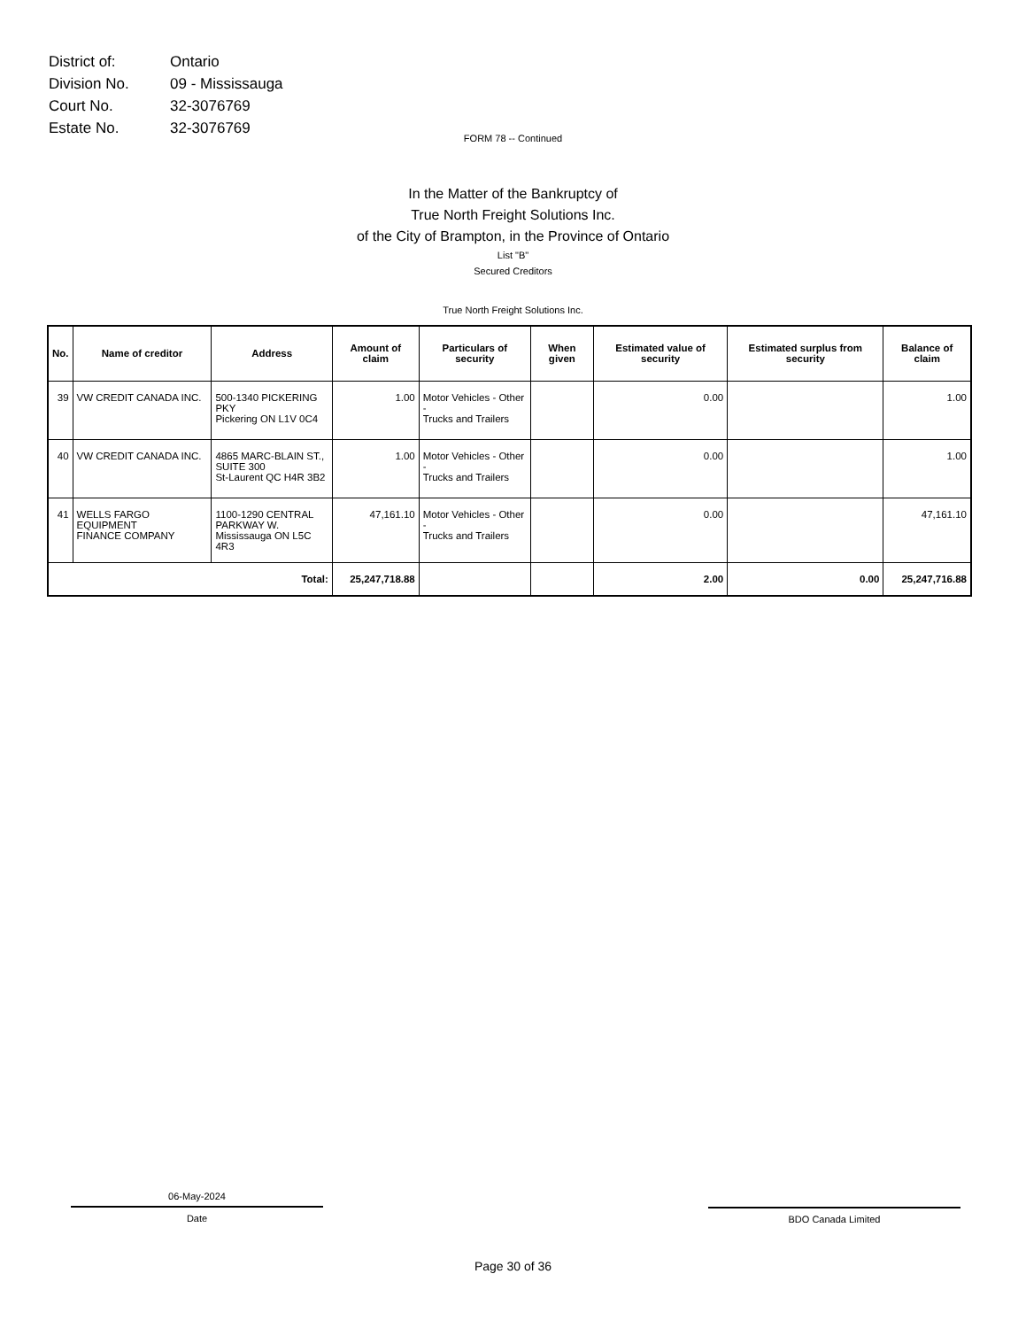| District of: | Ontario |
| Division No. | 09 - Mississauga |
| Court No. | 32-3076769 |
| Estate No. | 32-3076769 |
FORM 78 -- Continued
In the Matter of the Bankruptcy of
True North Freight Solutions Inc.
of the City of Brampton, in the Province of Ontario
List "B"
Secured Creditors
True North Freight Solutions Inc.
| No. | Name of creditor | Address | Amount of claim | Particulars of security | When given | Estimated value of security | Estimated surplus from security | Balance of claim |
| --- | --- | --- | --- | --- | --- | --- | --- | --- |
| 39 | VW CREDIT CANADA INC. | 500-1340 PICKERING PKY Pickering ON L1V 0C4 | 1.00 | Motor Vehicles - Other - Trucks and Trailers | | 0.00 | | 1.00 |
| 40 | VW CREDIT CANADA INC. | 4865 MARC-BLAIN ST., SUITE 300 St-Laurent QC H4R 3B2 | 1.00 | Motor Vehicles - Other - Trucks and Trailers | | 0.00 | | 1.00 |
| 41 | WELLS FARGO EQUIPMENT FINANCE COMPANY | 1100-1290 CENTRAL PARKWAY W. Mississauga ON L5C 4R3 | 47,161.10 | Motor Vehicles - Other - Trucks and Trailers | | 0.00 | | 47,161.10 |
| Total: | | | 25,247,718.88 | | | 2.00 | 0.00 | 25,247,716.88 |
06-May-2024
Date
BDO Canada Limited
Page 30 of 36